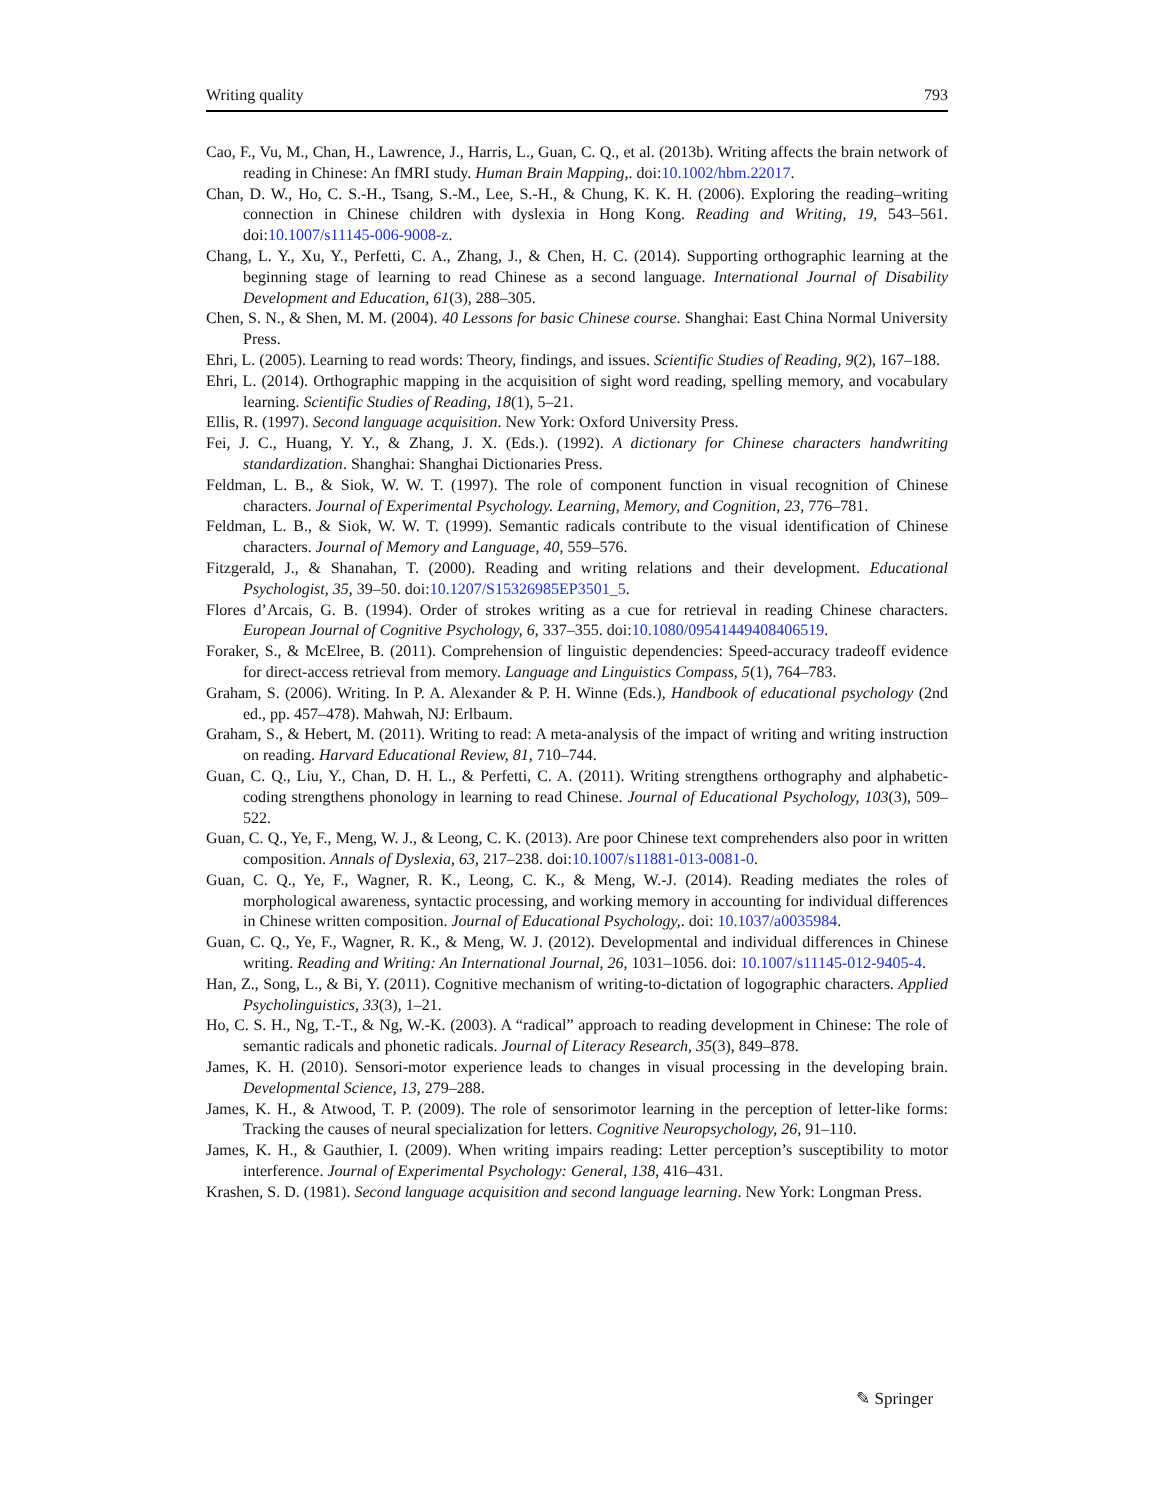Writing quality 793
Cao, F., Vu, M., Chan, H., Lawrence, J., Harris, L., Guan, C. Q., et al. (2013b). Writing affects the brain network of reading in Chinese: An fMRI study. Human Brain Mapping,. doi:10.1002/hbm.22017.
Chan, D. W., Ho, C. S.-H., Tsang, S.-M., Lee, S.-H., & Chung, K. K. H. (2006). Exploring the reading–writing connection in Chinese children with dyslexia in Hong Kong. Reading and Writing, 19, 543–561. doi:10.1007/s11145-006-9008-z.
Chang, L. Y., Xu, Y., Perfetti, C. A., Zhang, J., & Chen, H. C. (2014). Supporting orthographic learning at the beginning stage of learning to read Chinese as a second language. International Journal of Disability Development and Education, 61(3), 288–305.
Chen, S. N., & Shen, M. M. (2004). 40 Lessons for basic Chinese course. Shanghai: East China Normal University Press.
Ehri, L. (2005). Learning to read words: Theory, findings, and issues. Scientific Studies of Reading, 9(2), 167–188.
Ehri, L. (2014). Orthographic mapping in the acquisition of sight word reading, spelling memory, and vocabulary learning. Scientific Studies of Reading, 18(1), 5–21.
Ellis, R. (1997). Second language acquisition. New York: Oxford University Press.
Fei, J. C., Huang, Y. Y., & Zhang, J. X. (Eds.). (1992). A dictionary for Chinese characters handwriting standardization. Shanghai: Shanghai Dictionaries Press.
Feldman, L. B., & Siok, W. W. T. (1997). The role of component function in visual recognition of Chinese characters. Journal of Experimental Psychology. Learning, Memory, and Cognition, 23, 776–781.
Feldman, L. B., & Siok, W. W. T. (1999). Semantic radicals contribute to the visual identification of Chinese characters. Journal of Memory and Language, 40, 559–576.
Fitzgerald, J., & Shanahan, T. (2000). Reading and writing relations and their development. Educational Psychologist, 35, 39–50. doi:10.1207/S15326985EP3501_5.
Flores d’Arcais, G. B. (1994). Order of strokes writing as a cue for retrieval in reading Chinese characters. European Journal of Cognitive Psychology, 6, 337–355. doi:10.1080/09541449408406519.
Foraker, S., & McElree, B. (2011). Comprehension of linguistic dependencies: Speed-accuracy tradeoff evidence for direct-access retrieval from memory. Language and Linguistics Compass, 5(1), 764–783.
Graham, S. (2006). Writing. In P. A. Alexander & P. H. Winne (Eds.), Handbook of educational psychology (2nd ed., pp. 457–478). Mahwah, NJ: Erlbaum.
Graham, S., & Hebert, M. (2011). Writing to read: A meta-analysis of the impact of writing and writing instruction on reading. Harvard Educational Review, 81, 710–744.
Guan, C. Q., Liu, Y., Chan, D. H. L., & Perfetti, C. A. (2011). Writing strengthens orthography and alphabetic-coding strengthens phonology in learning to read Chinese. Journal of Educational Psychology, 103(3), 509–522.
Guan, C. Q., Ye, F., Meng, W. J., & Leong, C. K. (2013). Are poor Chinese text comprehenders also poor in written composition. Annals of Dyslexia, 63, 217–238. doi:10.1007/s11881-013-0081-0.
Guan, C. Q., Ye, F., Wagner, R. K., Leong, C. K., & Meng, W.-J. (2014). Reading mediates the roles of morphological awareness, syntactic processing, and working memory in accounting for individual differences in Chinese written composition. Journal of Educational Psychology,. doi: 10.1037/a0035984.
Guan, C. Q., Ye, F., Wagner, R. K., & Meng, W. J. (2012). Developmental and individual differences in Chinese writing. Reading and Writing: An International Journal, 26, 1031–1056. doi: 10.1007/s11145-012-9405-4.
Han, Z., Song, L., & Bi, Y. (2011). Cognitive mechanism of writing-to-dictation of logographic characters. Applied Psycholinguistics, 33(3), 1–21.
Ho, C. S. H., Ng, T.-T., & Ng, W.-K. (2003). A “radical” approach to reading development in Chinese: The role of semantic radicals and phonetic radicals. Journal of Literacy Research, 35(3), 849–878.
James, K. H. (2010). Sensori-motor experience leads to changes in visual processing in the developing brain. Developmental Science, 13, 279–288.
James, K. H., & Atwood, T. P. (2009). The role of sensorimotor learning in the perception of letter-like forms: Tracking the causes of neural specialization for letters. Cognitive Neuropsychology, 26, 91–110.
James, K. H., & Gauthier, I. (2009). When writing impairs reading: Letter perception’s susceptibility to motor interference. Journal of Experimental Psychology: General, 138, 416–431.
Krashen, S. D. (1981). Second language acquisition and second language learning. New York: Longman Press.
✎ Springer